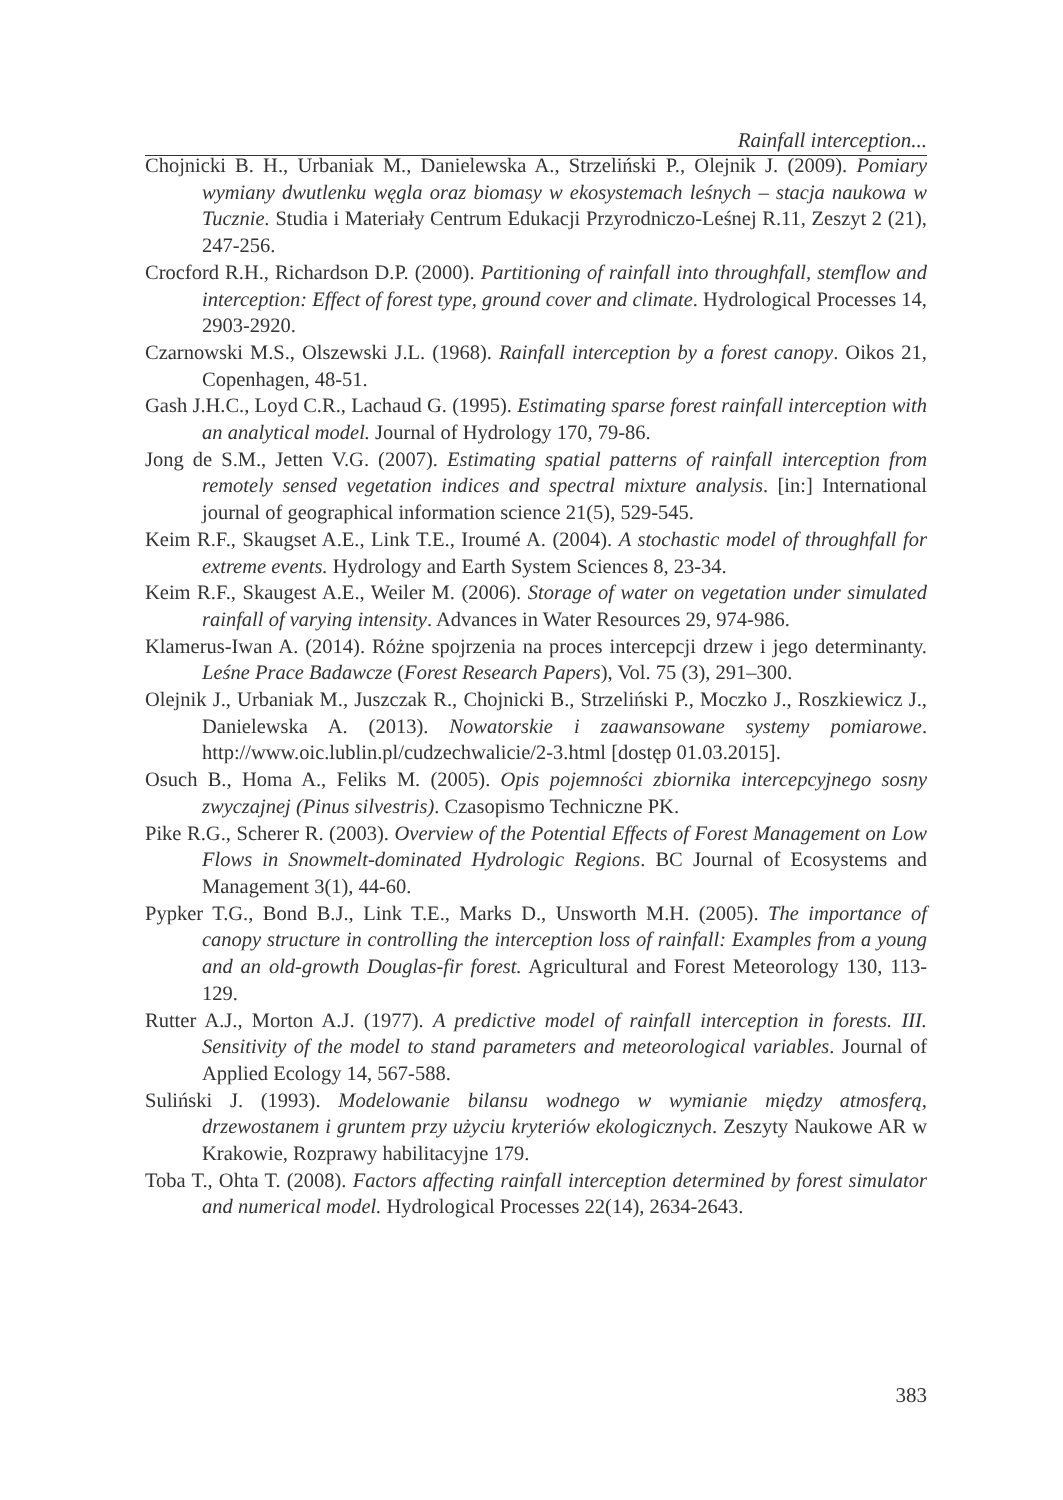Rainfall interception...
Chojnicki B. H., Urbaniak M., Danielewska A., Strzeliński P., Olejnik J. (2009). Pomiary wymiany dwutlenku węgla oraz biomasy w ekosystemach leśnych – stacja naukowa w Tucznie. Studia i Materiały Centrum Edukacji Przyrodniczo-Leśnej R.11, Zeszyt 2 (21), 247-256.
Crocford R.H., Richardson D.P. (2000). Partitioning of rainfall into throughfall, stemflow and interception: Effect of forest type, ground cover and climate. Hydrological Processes 14, 2903-2920.
Czarnowski M.S., Olszewski J.L. (1968). Rainfall interception by a forest canopy. Oikos 21, Copenhagen, 48-51.
Gash J.H.C., Loyd C.R., Lachaud G. (1995). Estimating sparse forest rainfall interception with an analytical model. Journal of Hydrology 170, 79-86.
Jong de S.M., Jetten V.G. (2007). Estimating spatial patterns of rainfall interception from remotely sensed vegetation indices and spectral mixture analysis. [in:] International journal of geographical information science 21(5), 529-545.
Keim R.F., Skaugset A.E., Link T.E., Iroumé A. (2004). A stochastic model of throughfall for extreme events. Hydrology and Earth System Sciences 8, 23-34.
Keim R.F., Skaugest A.E., Weiler M. (2006). Storage of water on vegetation under simulated rainfall of varying intensity. Advances in Water Resources 29, 974-986.
Klamerus-Iwan A. (2014). Różne spojrzenia na proces intercepcji drzew i jego determinanty. Leśne Prace Badawcze (Forest Research Papers), Vol. 75 (3), 291–300.
Olejnik J., Urbaniak M., Juszczak R., Chojnicki B., Strzeliński P., Moczko J., Roszkiewicz J., Danielewska A. (2013). Nowatorskie i zaawansowane systemy pomiarowe. http://www.oic.lublin.pl/cudzechwalicie/2-3.html [dostęp 01.03.2015].
Osuch B., Homa A., Feliks M. (2005). Opis pojemności zbiornika intercepcyjnego sosny zwyczajnej (Pinus silvestris). Czasopismo Techniczne PK.
Pike R.G., Scherer R. (2003). Overview of the Potential Effects of Forest Management on Low Flows in Snowmelt-dominated Hydrologic Regions. BC Journal of Ecosystems and Management 3(1), 44-60.
Pypker T.G., Bond B.J., Link T.E., Marks D., Unsworth M.H. (2005). The importance of canopy structure in controlling the interception loss of rainfall: Examples from a young and an old-growth Douglas-fir forest. Agricultural and Forest Meteorology 130, 113-129.
Rutter A.J., Morton A.J. (1977). A predictive model of rainfall interception in forests. III. Sensitivity of the model to stand parameters and meteorological variables. Journal of Applied Ecology 14, 567-588.
Suliński J. (1993). Modelowanie bilansu wodnego w wymianie między atmosferą, drzewostanem i gruntem przy użyciu kryteriów ekologicznych. Zeszyty Naukowe AR w Krakowie, Rozprawy habilitacyjne 179.
Toba T., Ohta T. (2008). Factors affecting rainfall interception determined by forest simulator and numerical model. Hydrological Processes 22(14), 2634-2643.
383